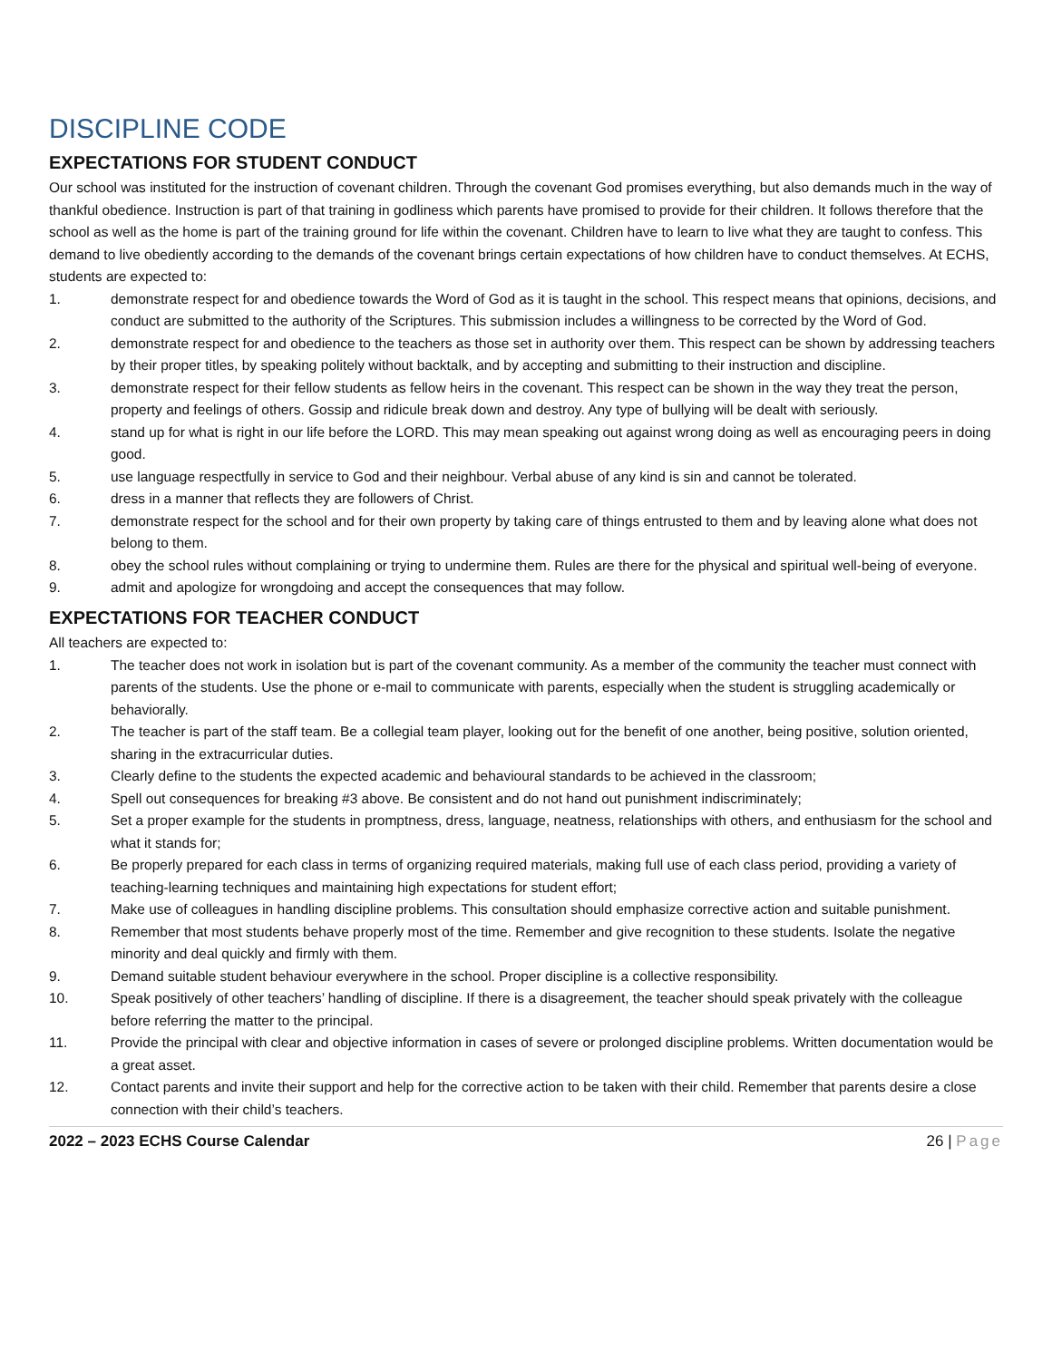DISCIPLINE CODE
EXPECTATIONS FOR STUDENT CONDUCT
Our school was instituted for the instruction of covenant children. Through the covenant God promises everything, but also demands much in the way of thankful obedience. Instruction is part of that training in godliness which parents have promised to provide for their children. It follows therefore that the school as well as the home is part of the training ground for life within the covenant. Children have to learn to live what they are taught to confess. This demand to live obediently according to the demands of the covenant brings certain expectations of how children have to conduct themselves. At ECHS, students are expected to:
1. demonstrate respect for and obedience towards the Word of God as it is taught in the school. This respect means that opinions, decisions, and conduct are submitted to the authority of the Scriptures. This submission includes a willingness to be corrected by the Word of God.
2. demonstrate respect for and obedience to the teachers as those set in authority over them. This respect can be shown by addressing teachers by their proper titles, by speaking politely without backtalk, and by accepting and submitting to their instruction and discipline.
3. demonstrate respect for their fellow students as fellow heirs in the covenant. This respect can be shown in the way they treat the person, property and feelings of others. Gossip and ridicule break down and destroy. Any type of bullying will be dealt with seriously.
4. stand up for what is right in our life before the LORD. This may mean speaking out against wrong doing as well as encouraging peers in doing good.
5. use language respectfully in service to God and their neighbour. Verbal abuse of any kind is sin and cannot be tolerated.
6. dress in a manner that reflects they are followers of Christ.
7. demonstrate respect for the school and for their own property by taking care of things entrusted to them and by leaving alone what does not belong to them.
8. obey the school rules without complaining or trying to undermine them. Rules are there for the physical and spiritual well-being of everyone.
9. admit and apologize for wrongdoing and accept the consequences that may follow.
EXPECTATIONS FOR TEACHER CONDUCT
All teachers are expected to:
1. The teacher does not work in isolation but is part of the covenant community. As a member of the community the teacher must connect with parents of the students. Use the phone or e-mail to communicate with parents, especially when the student is struggling academically or behaviorally.
2. The teacher is part of the staff team. Be a collegial team player, looking out for the benefit of one another, being positive, solution oriented, sharing in the extracurricular duties.
3. Clearly define to the students the expected academic and behavioural standards to be achieved in the classroom;
4. Spell out consequences for breaking #3 above. Be consistent and do not hand out punishment indiscriminately;
5. Set a proper example for the students in promptness, dress, language, neatness, relationships with others, and enthusiasm for the school and what it stands for;
6. Be properly prepared for each class in terms of organizing required materials, making full use of each class period, providing a variety of teaching-learning techniques and maintaining high expectations for student effort;
7. Make use of colleagues in handling discipline problems. This consultation should emphasize corrective action and suitable punishment.
8. Remember that most students behave properly most of the time. Remember and give recognition to these students. Isolate the negative minority and deal quickly and firmly with them.
9. Demand suitable student behaviour everywhere in the school. Proper discipline is a collective responsibility.
10. Speak positively of other teachers’ handling of discipline. If there is a disagreement, the teacher should speak privately with the colleague before referring the matter to the principal.
11. Provide the principal with clear and objective information in cases of severe or prolonged discipline problems. Written documentation would be a great asset.
12. Contact parents and invite their support and help for the corrective action to be taken with their child. Remember that parents desire a close connection with their child’s teachers.
2022 – 2023 ECHS Course Calendar 26 | Page